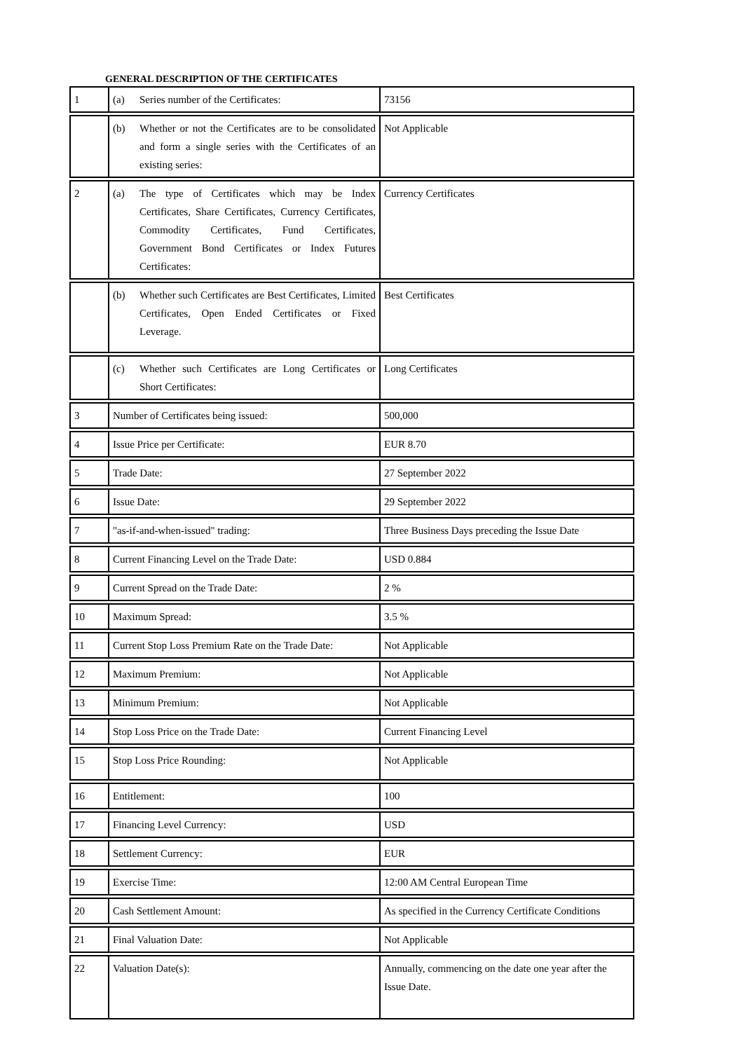GENERAL DESCRIPTION OF THE CERTIFICATES
| 1 | (a) Series number of the Certificates: | 73156 |
| | (b) Whether or not the Certificates are to be consolidated and form a single series with the Certificates of an existing series: | Not Applicable |
| 2 | (a) The type of Certificates which may be Index Certificates, Share Certificates, Currency Certificates, Commodity Certificates, Fund Certificates, Government Bond Certificates or Index Futures Certificates: | Currency Certificates |
| | (b) Whether such Certificates are Best Certificates, Limited Certificates, Open Ended Certificates or Fixed Leverage. | Best Certificates |
| | (c) Whether such Certificates are Long Certificates or Short Certificates: | Long Certificates |
| 3 | Number of Certificates being issued: | 500,000 |
| 4 | Issue Price per Certificate: | EUR 8.70 |
| 5 | Trade Date: | 27 September 2022 |
| 6 | Issue Date: | 29 September 2022 |
| 7 | "as-if-and-when-issued" trading: | Three Business Days preceding the Issue Date |
| 8 | Current Financing Level on the Trade Date: | USD 0.884 |
| 9 | Current Spread on the Trade Date: | 2 % |
| 10 | Maximum Spread: | 3.5 % |
| 11 | Current Stop Loss Premium Rate on the Trade Date: | Not Applicable |
| 12 | Maximum Premium: | Not Applicable |
| 13 | Minimum Premium: | Not Applicable |
| 14 | Stop Loss Price on the Trade Date: | Current Financing Level |
| 15 | Stop Loss Price Rounding: | Not Applicable |
| 16 | Entitlement: | 100 |
| 17 | Financing Level Currency: | USD |
| 18 | Settlement Currency: | EUR |
| 19 | Exercise Time: | 12:00 AM Central European Time |
| 20 | Cash Settlement Amount: | As specified in the Currency Certificate Conditions |
| 21 | Final Valuation Date: | Not Applicable |
| 22 | Valuation Date(s): | Annually, commencing on the date one year after the Issue Date. |